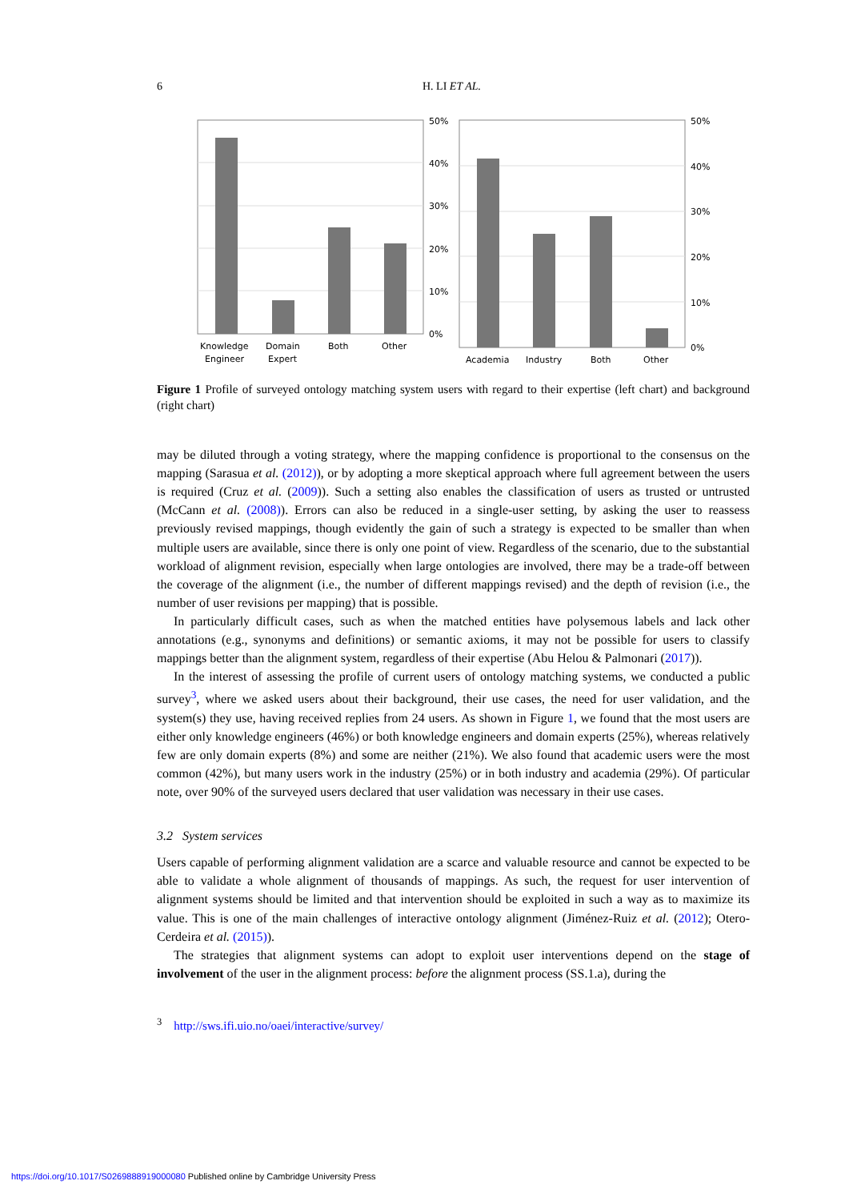6 H. LI ET AL.
50%
40%
30%
20%
10%
0%
Knowledge
Engineer
Domain
Expert
Both
Other
50%
40%
30%
20%
10%
0%
Academia
Industry
Both
Other
Figure 1 Profile of surveyed ontology matching system users with regard to their expertise (left chart) and background (right chart)
may be diluted through a voting strategy, where the mapping confidence is proportional to the consensus on the mapping (Sarasua et al. (2012)), or by adopting a more skeptical approach where full agreement between the users is required (Cruz et al. (2009)). Such a setting also enables the classification of users as trusted or untrusted (McCann et al. (2008)). Errors can also be reduced in a single-user setting, by asking the user to reassess previously revised mappings, though evidently the gain of such a strategy is expected to be smaller than when multiple users are available, since there is only one point of view. Regardless of the scenario, due to the substantial workload of alignment revision, especially when large ontologies are involved, there may be a trade-off between the coverage of the alignment (i.e., the number of different mappings revised) and the depth of revision (i.e., the number of user revisions per mapping) that is possible.
In particularly difficult cases, such as when the matched entities have polysemous labels and lack other annotations (e.g., synonyms and definitions) or semantic axioms, it may not be possible for users to classify mappings better than the alignment system, regardless of their expertise (Abu Helou & Palmonari (2017)).
In the interest of assessing the profile of current users of ontology matching systems, we conducted a public survey<sup>3</sup>, where we asked users about their background, their use cases, the need for user validation, and the system(s) they use, having received replies from 24 users. As shown in Figure 1, we found that the most users are either only knowledge engineers (46%) or both knowledge engineers and domain experts (25%), whereas relatively few are only domain experts (8%) and some are neither (21%). We also found that academic users were the most common (42%), but many users work in the industry (25%) or in both industry and academia (29%). Of particular note, over 90% of the surveyed users declared that user validation was necessary in their use cases.
3.2 System services
Users capable of performing alignment validation are a scarce and valuable resource and cannot be expected to be able to validate a whole alignment of thousands of mappings. As such, the request for user intervention of alignment systems should be limited and that intervention should be exploited in such a way as to maximize its value. This is one of the main challenges of interactive ontology alignment (Jiménez-Ruiz et al. (2012); Otero-Cerdeira et al. (2015)).
The strategies that alignment systems can adopt to exploit user interventions depend on the stage of involvement of the user in the alignment process: before the alignment process (SS.1.a), during the
<sup>3</sup> http://sws.ifi.uio.no/oaei/interactive/survey/
https://doi.org/10.1017/S0269888919000080 Published online by Cambridge University Press